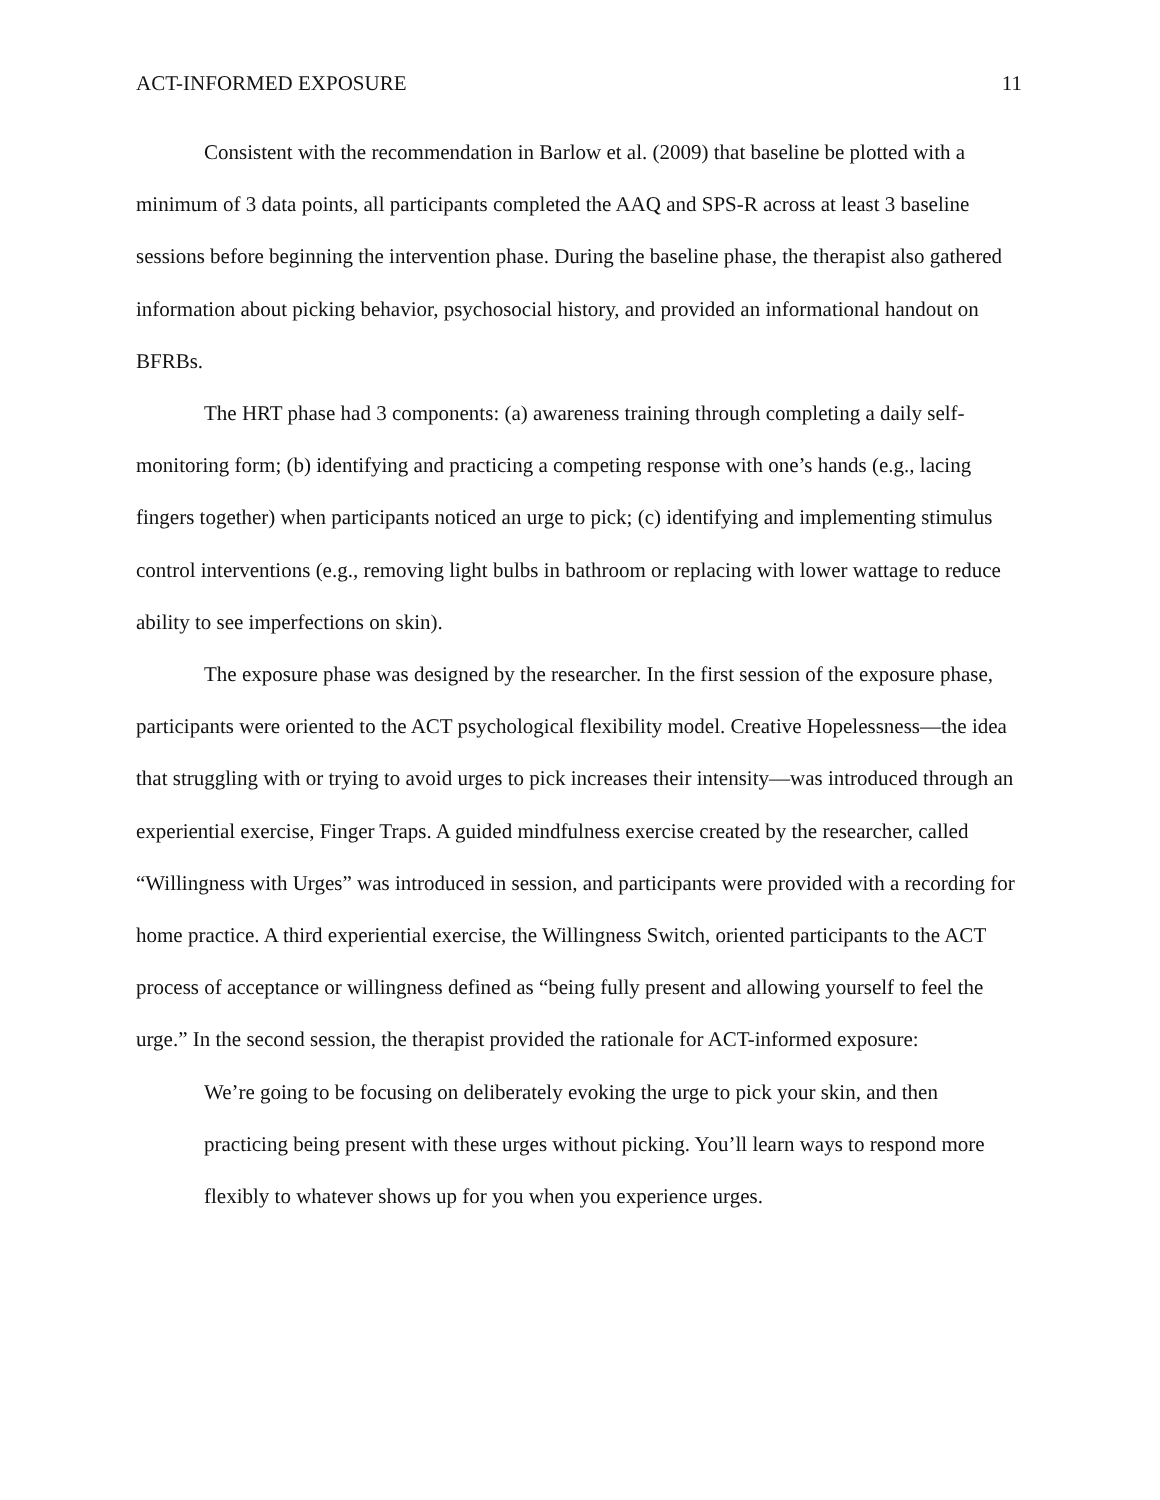ACT-INFORMED EXPOSURE 11
Consistent with the recommendation in Barlow et al. (2009) that baseline be plotted with a minimum of 3 data points, all participants completed the AAQ and SPS-R across at least 3 baseline sessions before beginning the intervention phase. During the baseline phase, the therapist also gathered information about picking behavior, psychosocial history, and provided an informational handout on BFRBs.
The HRT phase had 3 components: (a) awareness training through completing a daily self-monitoring form; (b) identifying and practicing a competing response with one’s hands (e.g., lacing fingers together) when participants noticed an urge to pick; (c) identifying and implementing stimulus control interventions (e.g., removing light bulbs in bathroom or replacing with lower wattage to reduce ability to see imperfections on skin).
The exposure phase was designed by the researcher. In the first session of the exposure phase, participants were oriented to the ACT psychological flexibility model. Creative Hopelessness—the idea that struggling with or trying to avoid urges to pick increases their intensity—was introduced through an experiential exercise, Finger Traps. A guided mindfulness exercise created by the researcher, called “Willingness with Urges” was introduced in session, and participants were provided with a recording for home practice. A third experiential exercise, the Willingness Switch, oriented participants to the ACT process of acceptance or willingness defined as “being fully present and allowing yourself to feel the urge.” In the second session, the therapist provided the rationale for ACT-informed exposure:
We’re going to be focusing on deliberately evoking the urge to pick your skin, and then practicing being present with these urges without picking. You’ll learn ways to respond more flexibly to whatever shows up for you when you experience urges.